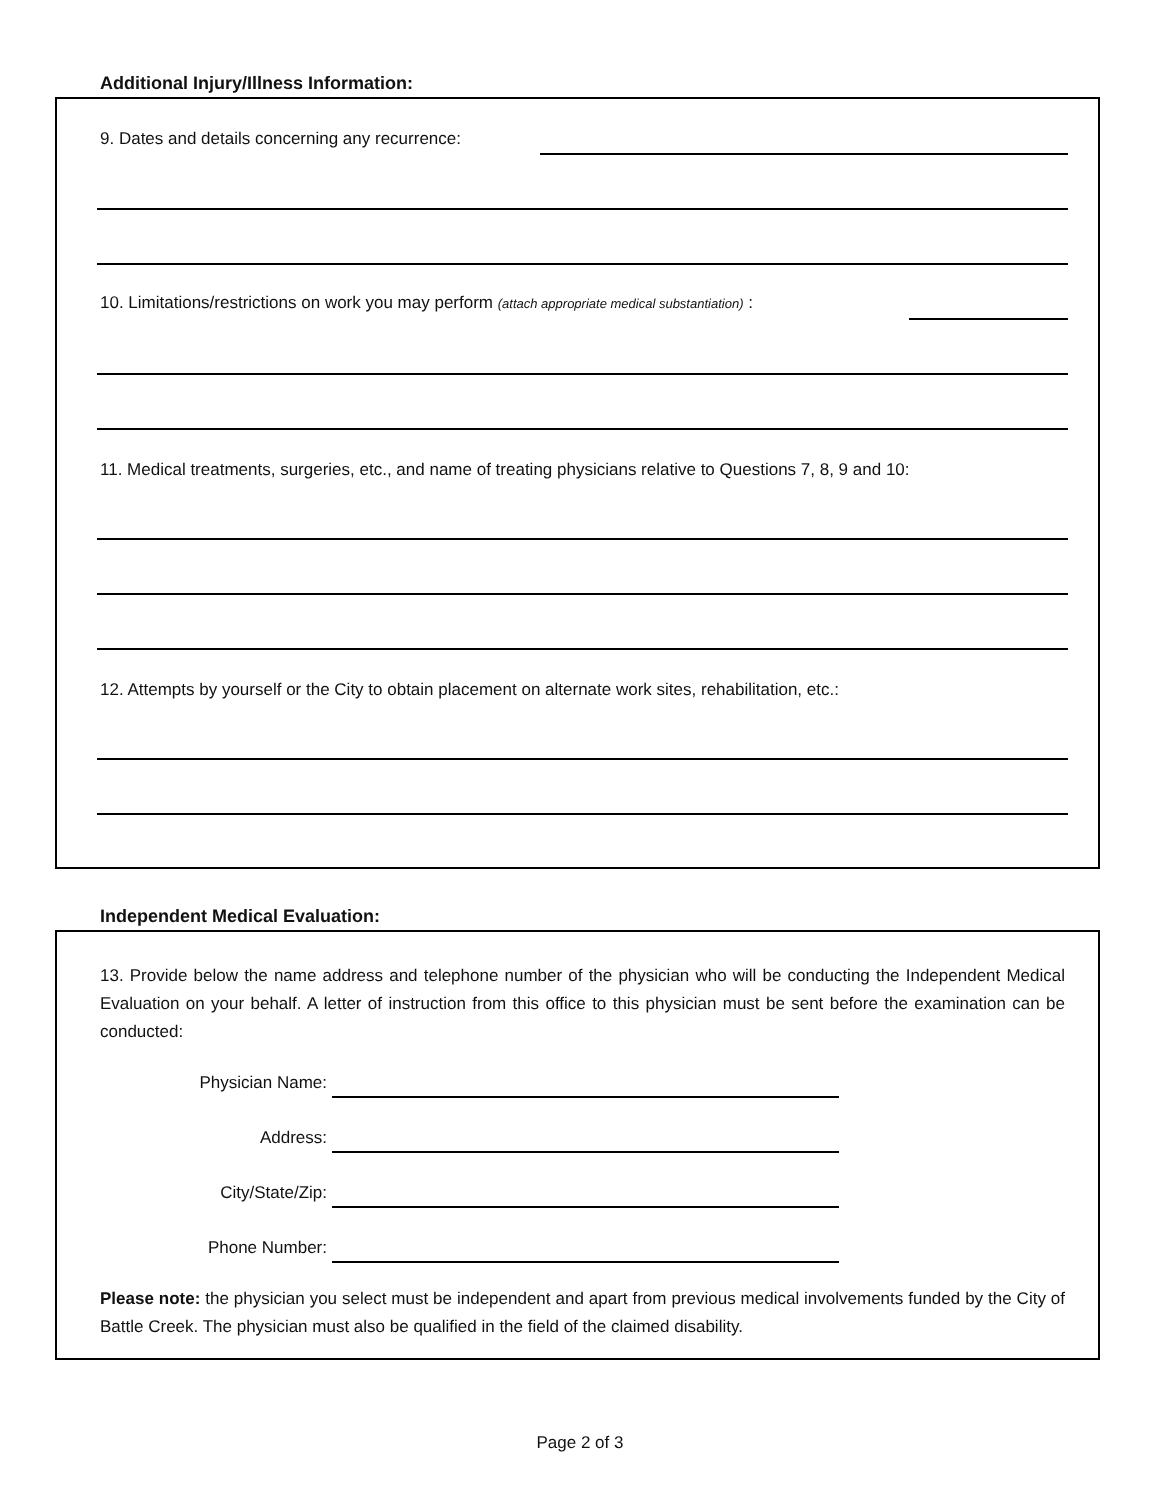Additional Injury/Illness Information:
9. Dates and details concerning any recurrence:
10. Limitations/restrictions on work you may perform (attach appropriate medical substantiation) :
11. Medical treatments, surgeries, etc., and name of treating physicians relative to Questions 7, 8, 9 and 10:
12. Attempts by yourself or the City to obtain placement on alternate work sites, rehabilitation, etc.:
Independent Medical Evaluation:
13. Provide below the name address and telephone number of the physician who will be conducting the Independent Medical Evaluation on your behalf. A letter of instruction from this office to this physician must be sent before the examination can be conducted:
Physician Name:
Address:
City/State/Zip:
Phone Number:
Please note: the physician you select must be independent and apart from previous medical involvements funded by the City of Battle Creek. The physician must also be qualified in the field of the claimed disability.
Page 2 of 3